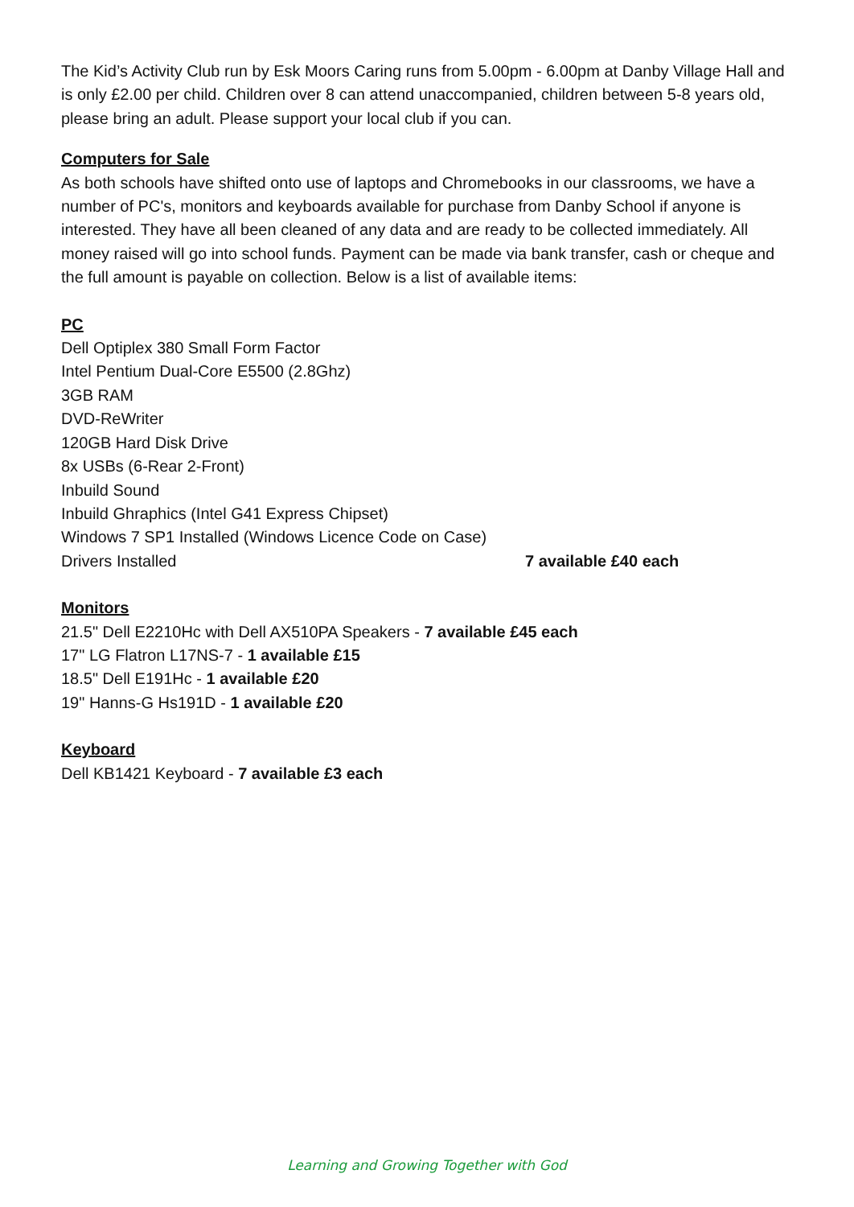The Kid’s Activity Club run by Esk Moors Caring runs from 5.00pm - 6.00pm at Danby Village Hall and is only £2.00 per child. Children over 8 can attend unaccompanied, children between 5-8 years old, please bring an adult. Please support your local club if you can.
Computers for Sale
As both schools have shifted onto use of laptops and Chromebooks in our classrooms, we have a number of PC's, monitors and keyboards available for purchase from Danby School if anyone is interested. They have all been cleaned of any data and are ready to be collected immediately. All money raised will go into school funds. Payment can be made via bank transfer, cash or cheque and the full amount is payable on collection. Below is a list of available items:
PC
Dell Optiplex 380 Small Form Factor
Intel Pentium Dual-Core E5500 (2.8Ghz)
3GB RAM
DVD-ReWriter
120GB Hard Disk Drive
8x USBs (6-Rear 2-Front)
Inbuild Sound
Inbuild Ghraphics (Intel G41 Express Chipset)
Windows 7 SP1 Installed (Windows Licence Code on Case)
Drivers Installed 7 available £40 each
Monitors
21.5" Dell E2210Hc with Dell AX510PA Speakers - 7 available £45 each
17" LG Flatron L17NS-7 - 1 available £15
18.5" Dell E191Hc - 1 available £20
19" Hanns-G Hs191D - 1 available £20
Keyboard
Dell KB1421 Keyboard - 7 available £3 each
Learning and Growing Together with God